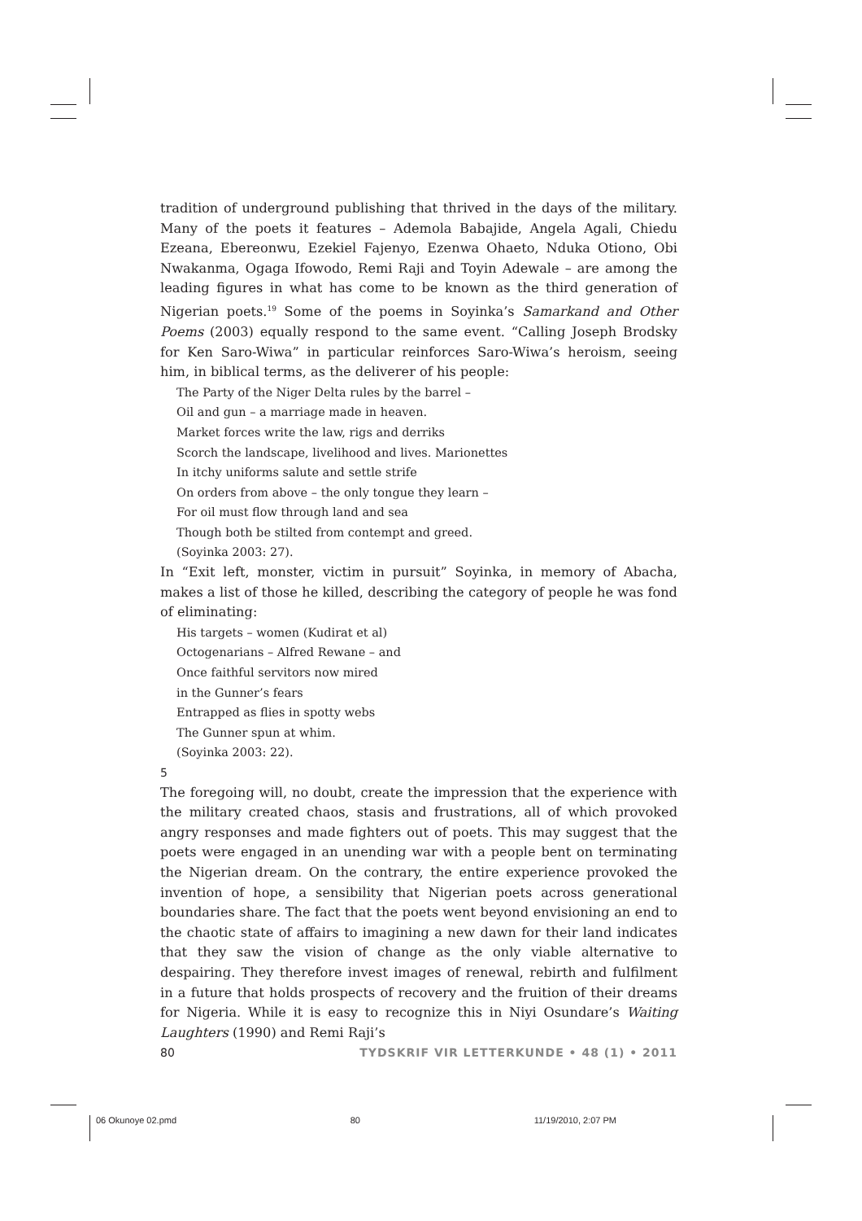tradition of underground publishing that thrived in the days of the military. Many of the poets it features – Ademola Babajide, Angela Agali, Chiedu Ezeana, Ebereonwu, Ezekiel Fajenyo, Ezenwa Ohaeto, Nduka Otiono, Obi Nwakanma, Ogaga Ifowodo, Remi Raji and Toyin Adewale – are among the leading figures in what has come to be known as the third generation of Nigerian poets.<sup>19</sup> Some of the poems in Soyinka’s Samarkand and Other Poems (2003) equally respond to the same event. “Calling Joseph Brodsky for Ken Saro-Wiwa” in particular reinforces Saro-Wiwa’s heroism, seeing him, in biblical terms, as the deliverer of his people:
The Party of the Niger Delta rules by the barrel –
Oil and gun – a marriage made in heaven.
Market forces write the law, rigs and derriks
Scorch the landscape, livelihood and lives. Marionettes
In itchy uniforms salute and settle strife
On orders from above – the only tongue they learn –
For oil must flow through land and sea
Though both be stilted from contempt and greed.
(Soyinka 2003: 27).
In “Exit left, monster, victim in pursuit” Soyinka, in memory of Abacha, makes a list of those he killed, describing the category of people he was fond of eliminating:
His targets – women (Kudirat et al)
Octogenarians – Alfred Rewane – and
Once faithful servitors now mired
in the Gunner’s fears
Entrapped as flies in spotty webs
The Gunner spun at whim.
(Soyinka 2003: 22).
5
The foregoing will, no doubt, create the impression that the experience with the military created chaos, stasis and frustrations, all of which provoked angry responses and made fighters out of poets. This may suggest that the poets were engaged in an unending war with a people bent on terminating the Nigerian dream. On the contrary, the entire experience provoked the invention of hope, a sensibility that Nigerian poets across generational boundaries share. The fact that the poets went beyond envisioning an end to the chaotic state of affairs to imagining a new dawn for their land indicates that they saw the vision of change as the only viable alternative to despairing. They therefore invest images of renewal, rebirth and fulfilment in a future that holds prospects of recovery and the fruition of their dreams for Nigeria. While it is easy to recognize this in Niyi Osundare’s Waiting Laughters (1990) and Remi Raji’s
80 TYDSKRIF VIR LETTERKUNDE • 48 (1) • 2011
06 Okunoye 02.pmd 80 11/19/2010, 2:07 PM